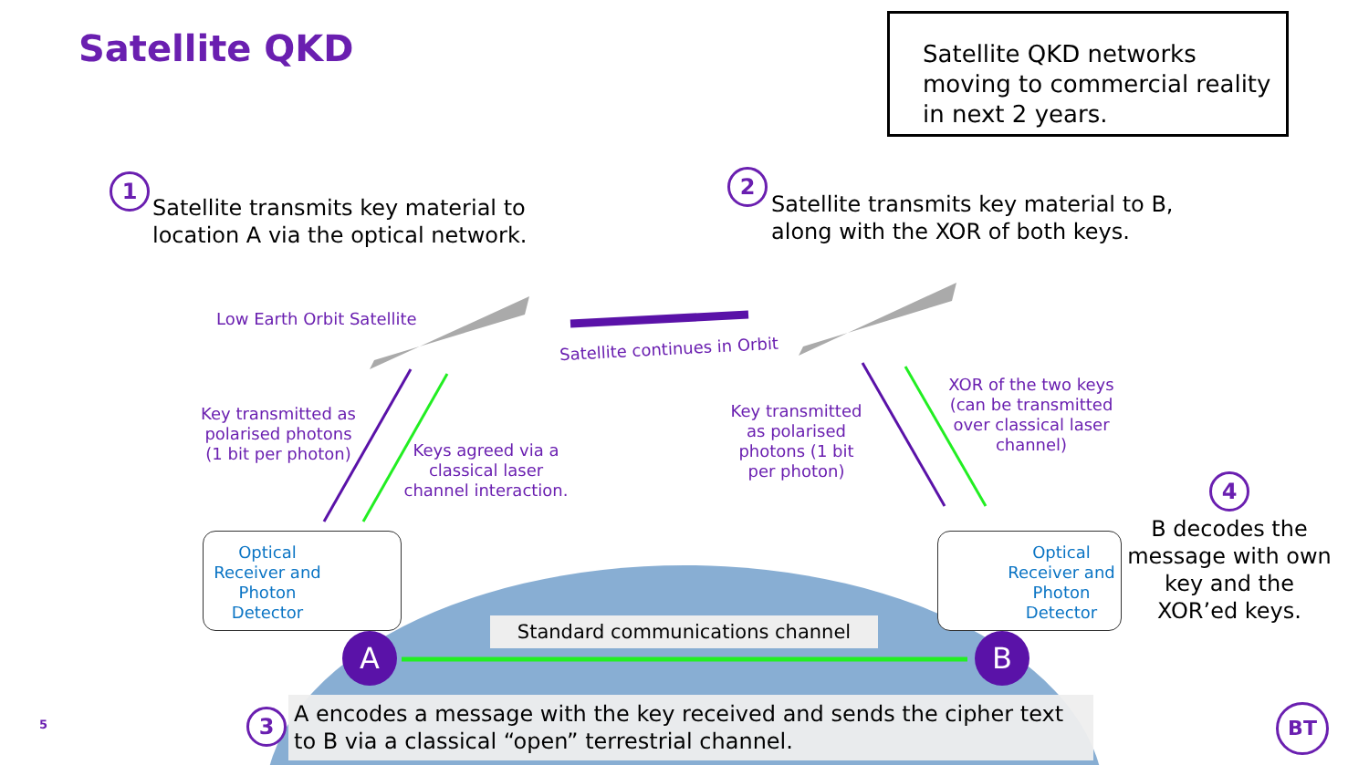Satellite QKD
Satellite QKD networks moving to commercial reality in next 2 years.
1
Satellite transmits key material to
location A via the optical network.
2
Satellite transmits key material to B,
along with the XOR of both keys.
Low Earth Orbit Satellite
Satellite continues in Orbit
Key transmitted as polarised photons (1 bit per photon)
Keys agreed via a classical laser channel interaction.
Key transmitted as polarised photons (1 bit per photon)
XOR of the two keys (can be transmitted over classical laser channel)
4
B decodes the message with own key and the XOR’ed keys.
Optical Receiver and Photon Detector
Optical Receiver and Photon Detector
Standard communications channel
A B
5
3
A encodes a message with the key received and sends the cipher text to B via a classical “open” terrestrial channel.
BT